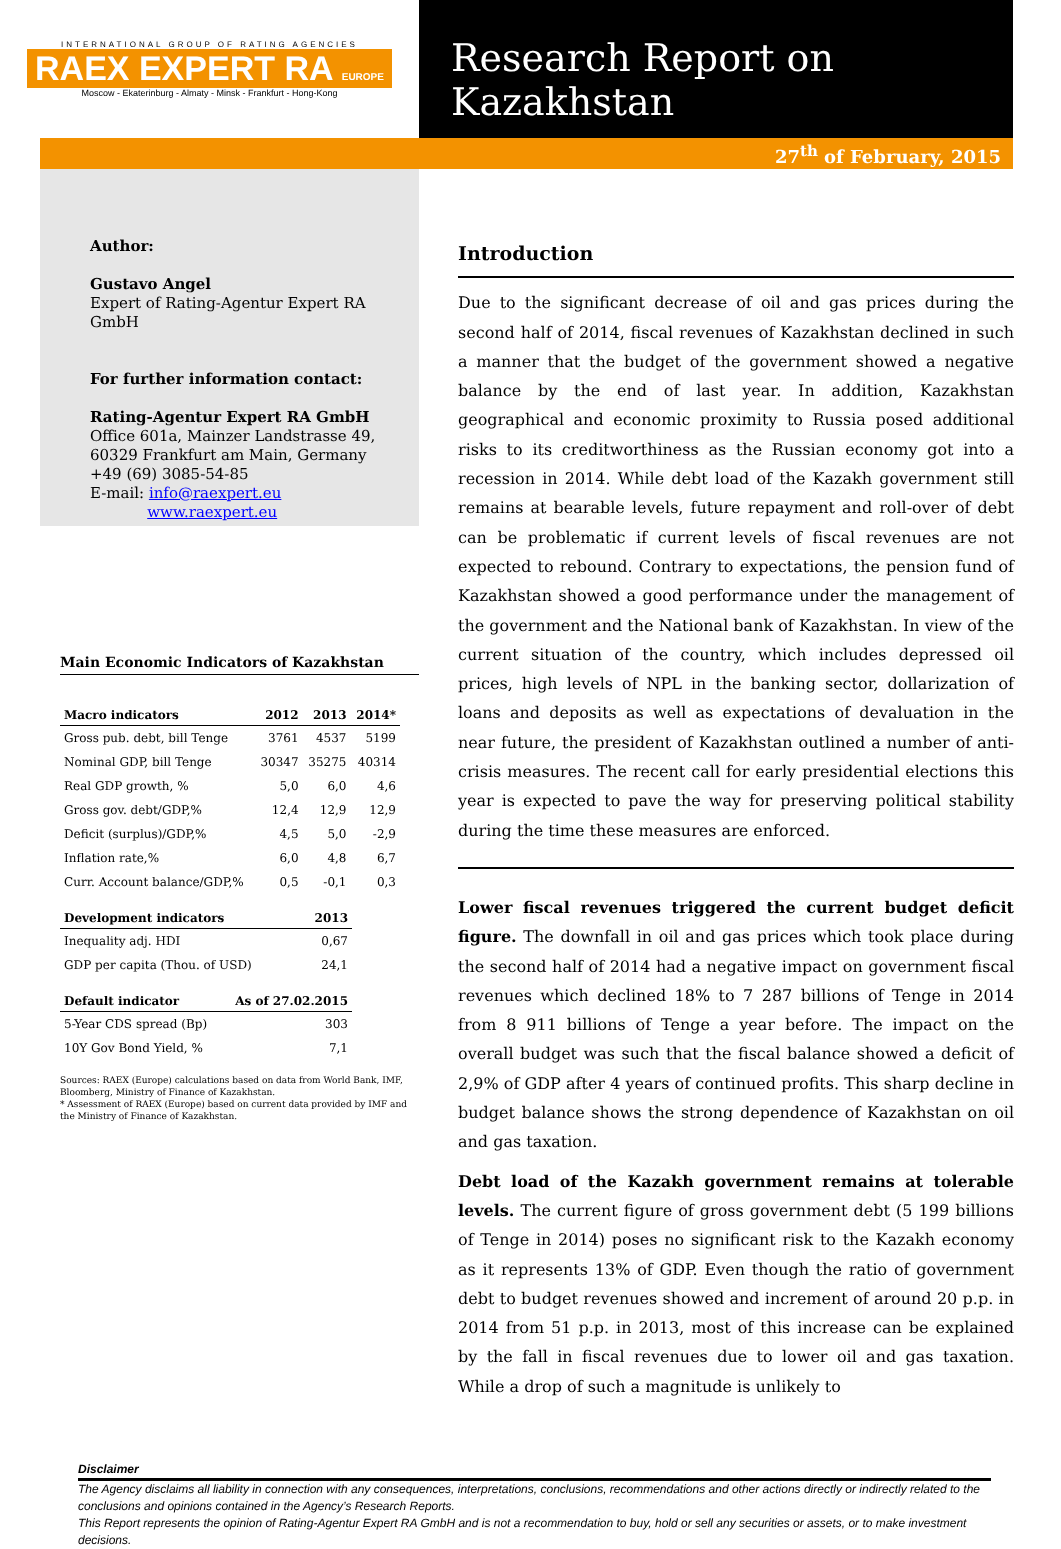INTERNATIONAL GROUP OF RATING AGENCIES
RAEX EXPERT RA EUROPE
Moscow - Ekaterinburg - Almaty - Minsk - Frankfurt - Hong-Kong
Research Report on Kazakhstan
27<sup>th</sup> of February, 2015
Author:
Gustavo Angel
Expert of Rating-Agentur Expert RA GmbH
For further information contact:
Rating-Agentur Expert RA GmbH
Office 601a, Mainzer Landstrasse 49,
60329 Frankfurt am Main, Germany
+49 (69) 3085-54-85
E-mail: info@raexpert.eu
www.raexpert.eu
Main Economic Indicators of Kazakhstan
| Macro indicators | 2012 | 2013 | 2014* |
| --- | --- | --- | --- |
| Gross pub. debt, bill Tenge | 3761 | 4537 | 5199 |
| Nominal GDP, bill Tenge | 30347 | 35275 | 40314 |
| Real GDP growth, % | 5,0 | 6,0 | 4,6 |
| Gross gov. debt/GDP,% | 12,4 | 12,9 | 12,9 |
| Deficit (surplus)/GDP,% | 4,5 | 5,0 | -2,9 |
| Inflation rate,% | 6,0 | 4,8 | 6,7 |
| Curr. Account balance/GDP,% | 0,5 | -0,1 | 0,3 |
| Development indicators | 2013 |
| --- | --- |
| Inequality adj. HDI | 0,67 |
| GDP per capita (Thou. of USD) | 24,1 |
| Default indicator | As of 27.02.2015 |
| --- | --- |
| 5-Year CDS spread (Bp) | 303 |
| 10Y Gov Bond Yield, % | 7,1 |
Sources: RAEX (Europe) calculations based on data from World Bank, IMF, Bloomberg, Ministry of Finance of Kazakhstan.
* Assessment of RAEX (Europe) based on current data provided by IMF and the Ministry of Finance of Kazakhstan.
Introduction
Due to the significant decrease of oil and gas prices during the second half of 2014, fiscal revenues of Kazakhstan declined in such a manner that the budget of the government showed a negative balance by the end of last year. In addition, Kazakhstan geographical and economic proximity to Russia posed additional risks to its creditworthiness as the Russian economy got into a recession in 2014. While debt load of the Kazakh government still remains at bearable levels, future repayment and roll-over of debt can be problematic if current levels of fiscal revenues are not expected to rebound. Contrary to expectations, the pension fund of Kazakhstan showed a good performance under the management of the government and the National bank of Kazakhstan. In view of the current situation of the country, which includes depressed oil prices, high levels of NPL in the banking sector, dollarization of loans and deposits as well as expectations of devaluation in the near future, the president of Kazakhstan outlined a number of anti-crisis measures. The recent call for early presidential elections this year is expected to pave the way for preserving political stability during the time these measures are enforced.
Lower fiscal revenues triggered the current budget deficit figure. The downfall in oil and gas prices which took place during the second half of 2014 had a negative impact on government fiscal revenues which declined 18% to 7 287 billions of Tenge in 2014 from 8 911 billions of Tenge a year before. The impact on the overall budget was such that the fiscal balance showed a deficit of 2,9% of GDP after 4 years of continued profits. This sharp decline in budget balance shows the strong dependence of Kazakhstan on oil and gas taxation.
Debt load of the Kazakh government remains at tolerable levels. The current figure of gross government debt (5 199 billions of Tenge in 2014) poses no significant risk to the Kazakh economy as it represents 13% of GDP. Even though the ratio of government debt to budget revenues showed and increment of around 20 p.p. in 2014 from 51 p.p. in 2013, most of this increase can be explained by the fall in fiscal revenues due to lower oil and gas taxation. While a drop of such a magnitude is unlikely to
Disclaimer
The Agency disclaims all liability in connection with any consequences, interpretations, conclusions, recommendations and other actions directly or indirectly related to the conclusions and opinions contained in the Agency’s Research Reports.
This Report represents the opinion of Rating-Agentur Expert RA GmbH and is not a recommendation to buy, hold or sell any securities or assets, or to make investment decisions.